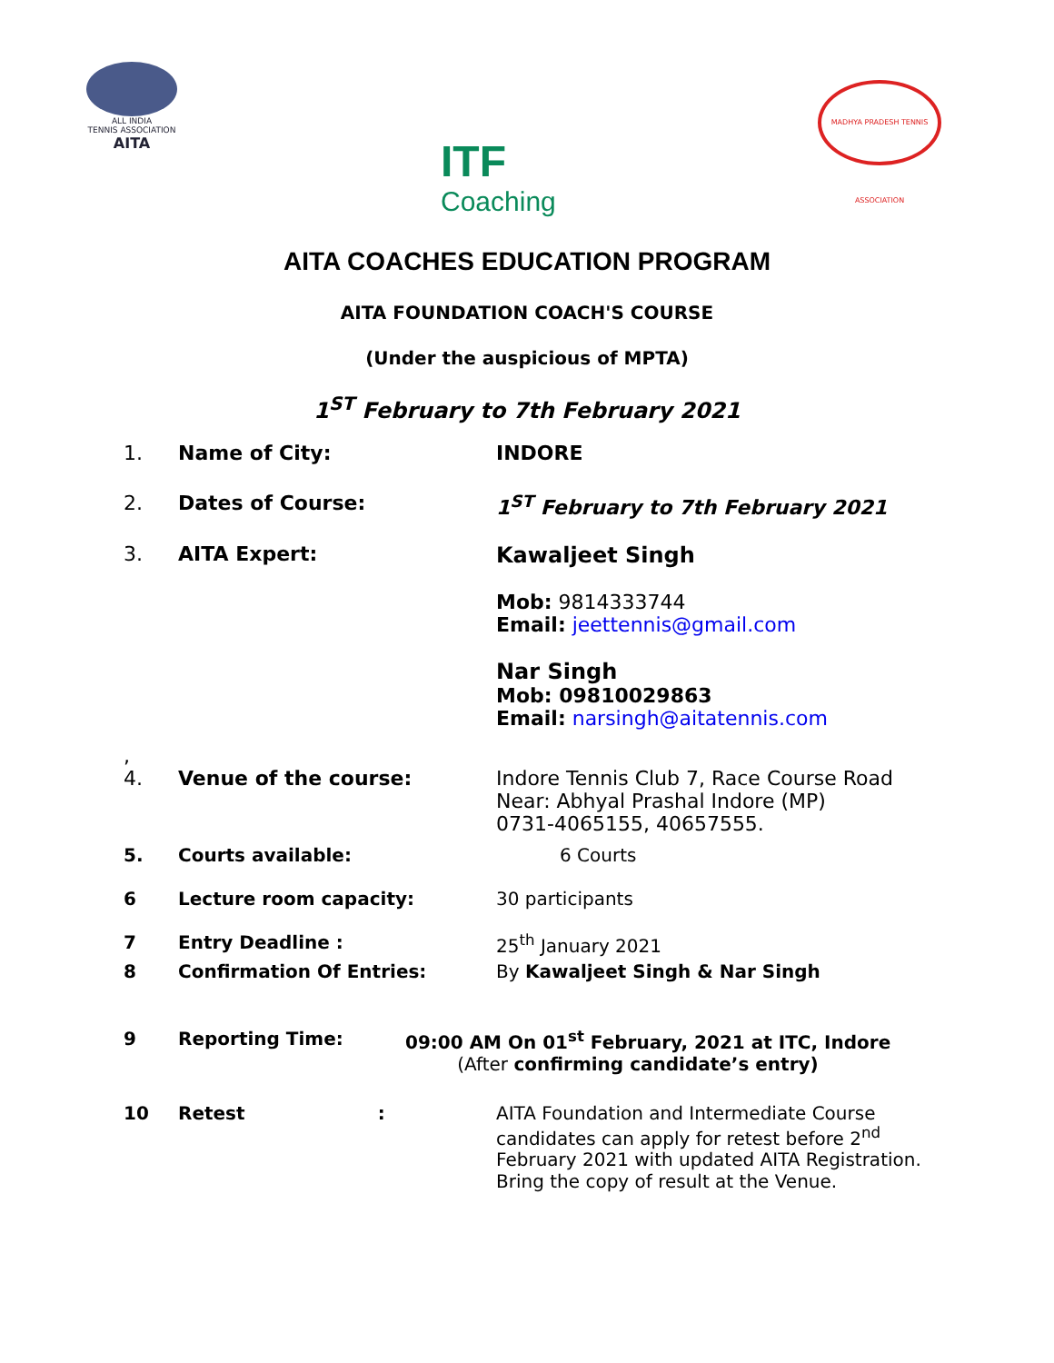ALL INDIA
TENNIS ASSOCIATION
AITA
ITF
Coaching
MADHYA PRADESH TENNIS ASSOCIATION
AITA COACHES EDUCATION PROGRAM
AITA FOUNDATION COACH'S COURSE
(Under the auspicious of MPTA)
1<sup>ST</sup> February to 7th February 2021
1. Name of City: INDORE
2. Dates of Course: 1<sup>ST</sup> February to 7th February 2021
3. AITA Expert: Kawaljeet Singh
Mob: 9814333744
Email: jeettennis@gmail.com
Nar Singh
Mob: 09810029863
Email: narsingh@aitatennis.com
,
4.
Venue of the course:
Indore Tennis Club 7, Race Course Road
Near: Abhyal Prashal Indore (MP)
0731-4065155, 40657555.
5. Courts available: 6 Courts
6 Lecture room capacity: 30 participants
7 Entry Deadline : 25<sup>th</sup> January 2021
8 Confirmation Of Entries: By Kawaljeet Singh & Nar Singh
9 Reporting Time: 09:00 AM On 01<sup>st</sup> February, 2021 at ITC, Indore
(After confirming candidate’s entry)
10 Retest : AITA Foundation and Intermediate Course candidates can apply for retest before 2<sup>nd</sup> February 2021 with updated AITA Registration. Bring the copy of result at the Venue.